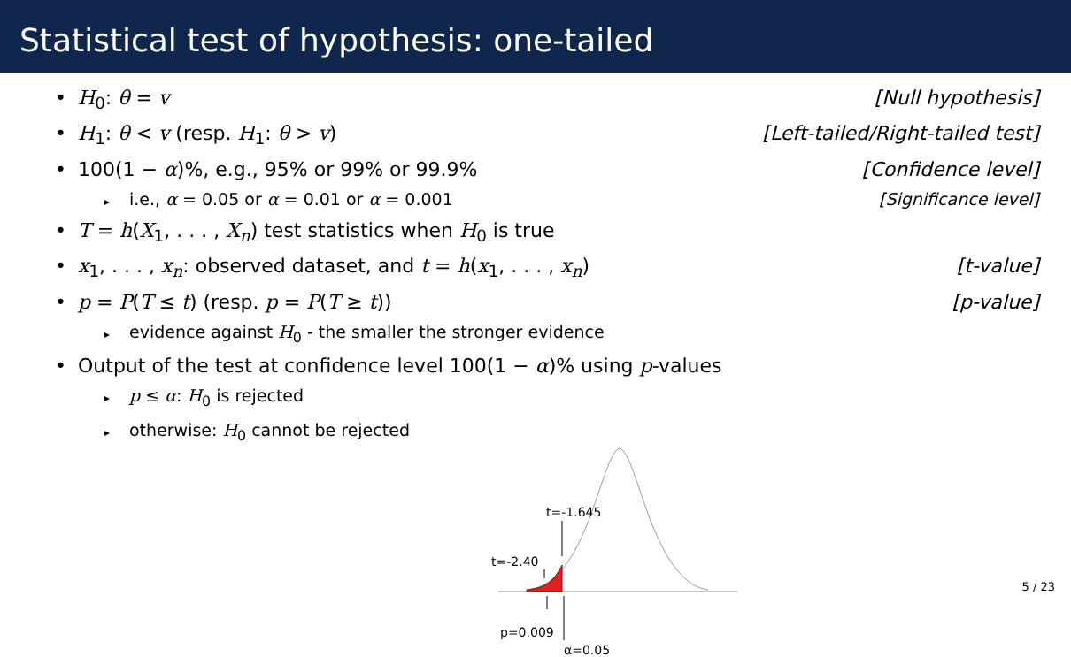Statistical test of hypothesis: one-tailed
• H<sub>0</sub>: θ = v [Null hypothesis]
• H<sub>1</sub>: θ < v (resp. H<sub>1</sub>: θ > v) [Left-tailed/Right-tailed test]
• 100(1 − α)%, e.g., 95% or 99% or 99.9% [Confidence level]
▸ i.e., α = 0.05 or α = 0.01 or α = 0.001 [Significance level]
• T = h(X<sub>1</sub>, . . . , X<sub>n</sub>) test statistics when H<sub>0</sub> is true
• x<sub>1</sub>, . . . , x<sub>n</sub>: observed dataset, and t = h(x<sub>1</sub>, . . . , x<sub>n</sub>) [t-value]
• p = P(T ≤ t) (resp. p = P(T ≥ t)) [p-value]
▸ evidence against H<sub>0</sub> - the smaller the stronger evidence
• Output of the test at confidence level 100(1 − α)% using p-values
▸ p ≤ α: H<sub>0</sub> is rejected
▸ otherwise: H<sub>0</sub> cannot be rejected
t=-1.645
t=-2.40
p=0.009
α=0.05
5 / 23